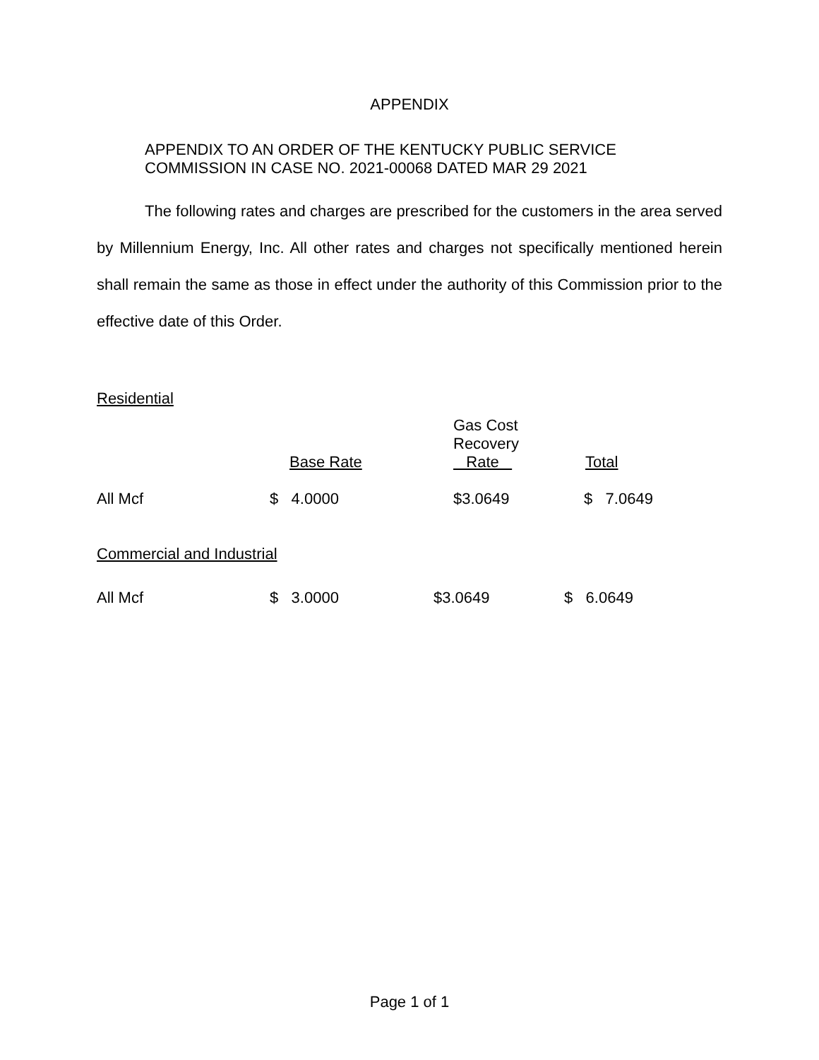APPENDIX
APPENDIX TO AN ORDER OF THE KENTUCKY PUBLIC SERVICE
COMMISSION IN CASE NO. 2021-00068 DATED MAR 29 2021
The following rates and charges are prescribed for the customers in the area served by Millennium Energy, Inc. All other rates and charges not specifically mentioned herein shall remain the same as those in effect under the authority of this Commission prior to the effective date of this Order.
Residential
| | Base Rate | Gas Cost Recovery Rate | Total |
| All Mcf | $ 4.0000 | $3.0649 | $ 7.0649 |
Commercial and Industrial
| All Mcf | $ 3.0000 | $3.0649 | $ 6.0649 |
Page 1 of 1